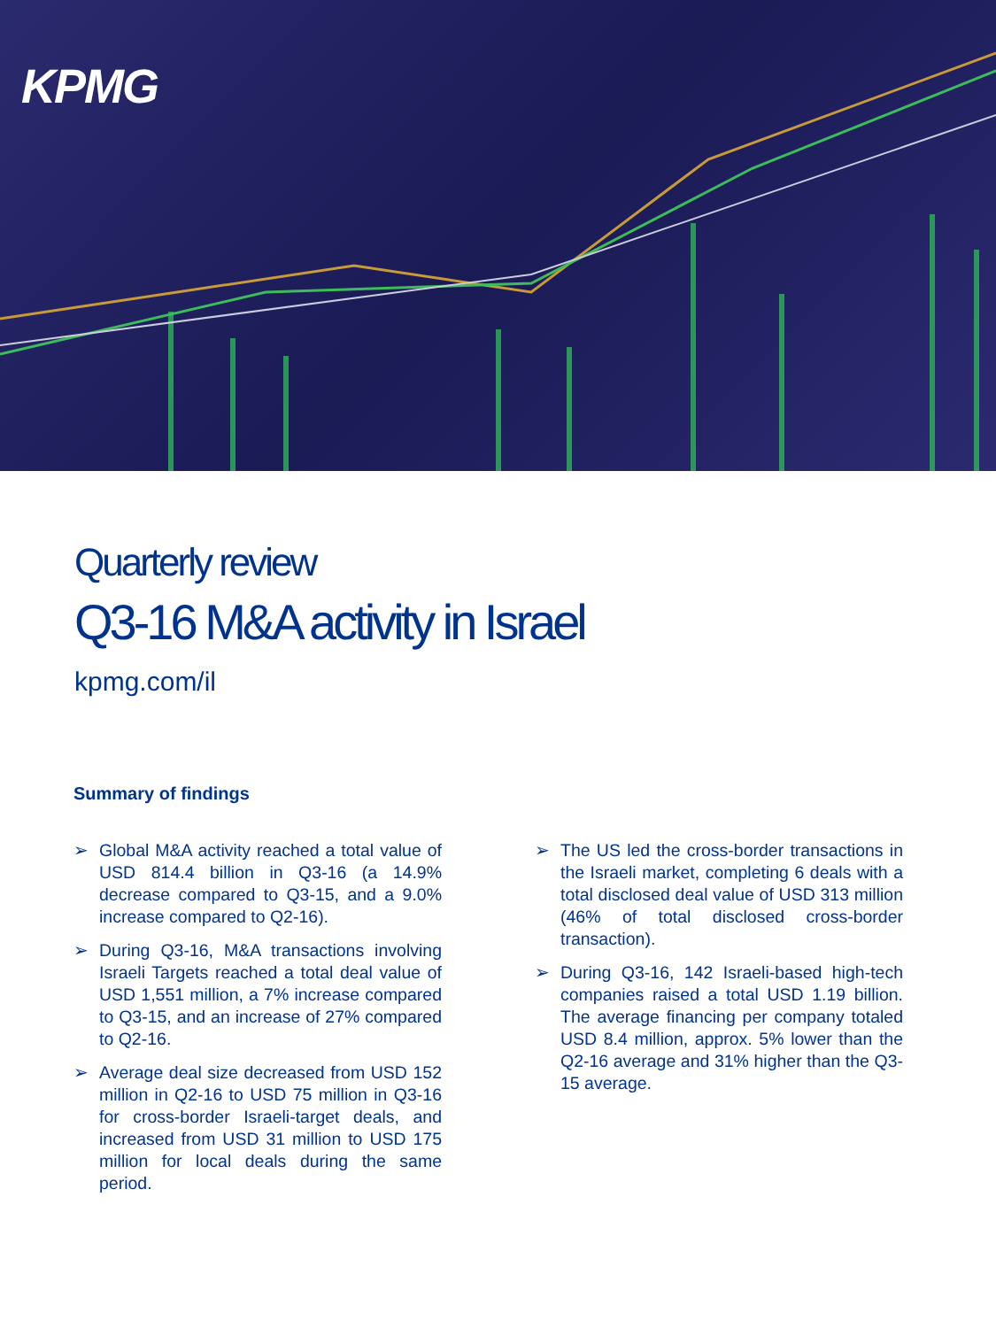KPMG
Quarterly review
Q3-16 M&A activity in Israel
kpmg.com/il
Summary of findings
➢ Global M&A activity reached a total value of USD 814.4 billion in Q3-16 (a 14.9% decrease compared to Q3-15, and a 9.0% increase compared to Q2-16).
➢ During Q3-16, M&A transactions involving Israeli Targets reached a total deal value of USD 1,551 million, a 7% increase compared to Q3-15, and an increase of 27% compared to Q2-16.
➢ Average deal size decreased from USD 152 million in Q2-16 to USD 75 million in Q3-16 for cross-border Israeli-target deals, and increased from USD 31 million to USD 175 million for local deals during the same period.
➢ The US led the cross-border transactions in the Israeli market, completing 6 deals with a total disclosed deal value of USD 313 million (46% of total disclosed cross-border transaction).
➢ During Q3-16, 142 Israeli-based high-tech companies raised a total USD 1.19 billion. The average financing per company totaled USD 8.4 million, approx. 5% lower than the Q2-16 average and 31% higher than the Q3-15 average.